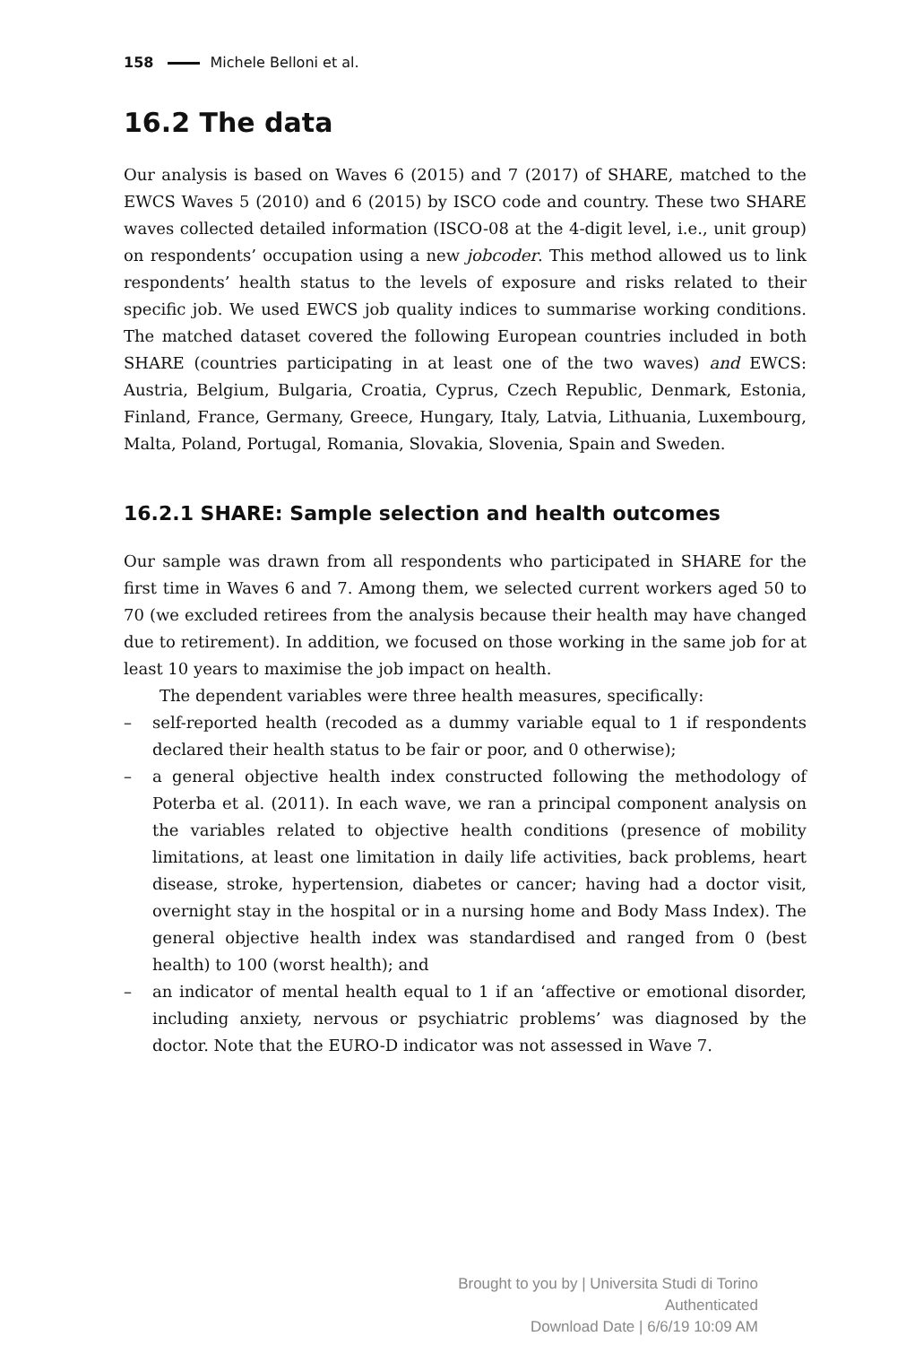158 Michele Belloni et al.
16.2 The data
Our analysis is based on Waves 6 (2015) and 7 (2017) of SHARE, matched to the EWCS Waves 5 (2010) and 6 (2015) by ISCO code and country. These two SHARE waves collected detailed information (ISCO-08 at the 4-digit level, i.e., unit group) on respondents’ occupation using a new jobcoder. This method allowed us to link respondents’ health status to the levels of exposure and risks related to their specific job. We used EWCS job quality indices to summarise working conditions. The matched dataset covered the following European countries included in both SHARE (countries participating in at least one of the two waves) and EWCS: Austria, Belgium, Bulgaria, Croatia, Cyprus, Czech Republic, Denmark, Estonia, Finland, France, Germany, Greece, Hungary, Italy, Latvia, Lithuania, Luxembourg, Malta, Poland, Portugal, Romania, Slovakia, Slovenia, Spain and Sweden.
16.2.1 SHARE: Sample selection and health outcomes
Our sample was drawn from all respondents who participated in SHARE for the first time in Waves 6 and 7. Among them, we selected current workers aged 50 to 70 (we excluded retirees from the analysis because their health may have changed due to retirement). In addition, we focused on those working in the same job for at least 10 years to maximise the job impact on health.
The dependent variables were three health measures, specifically:
– self-reported health (recoded as a dummy variable equal to 1 if respondents declared their health status to be fair or poor, and 0 otherwise);
– a general objective health index constructed following the methodology of Poterba et al. (2011). In each wave, we ran a principal component analysis on the variables related to objective health conditions (presence of mobility limitations, at least one limitation in daily life activities, back problems, heart disease, stroke, hypertension, diabetes or cancer; having had a doctor visit, overnight stay in the hospital or in a nursing home and Body Mass Index). The general objective health index was standardised and ranged from 0 (best health) to 100 (worst health); and
– an indicator of mental health equal to 1 if an ‘affective or emotional disorder, including anxiety, nervous or psychiatric problems’ was diagnosed by the doctor. Note that the EURO-D indicator was not assessed in Wave 7.
Brought to you by | Universita Studi di Torino
Authenticated
Download Date | 6/6/19 10:09 AM